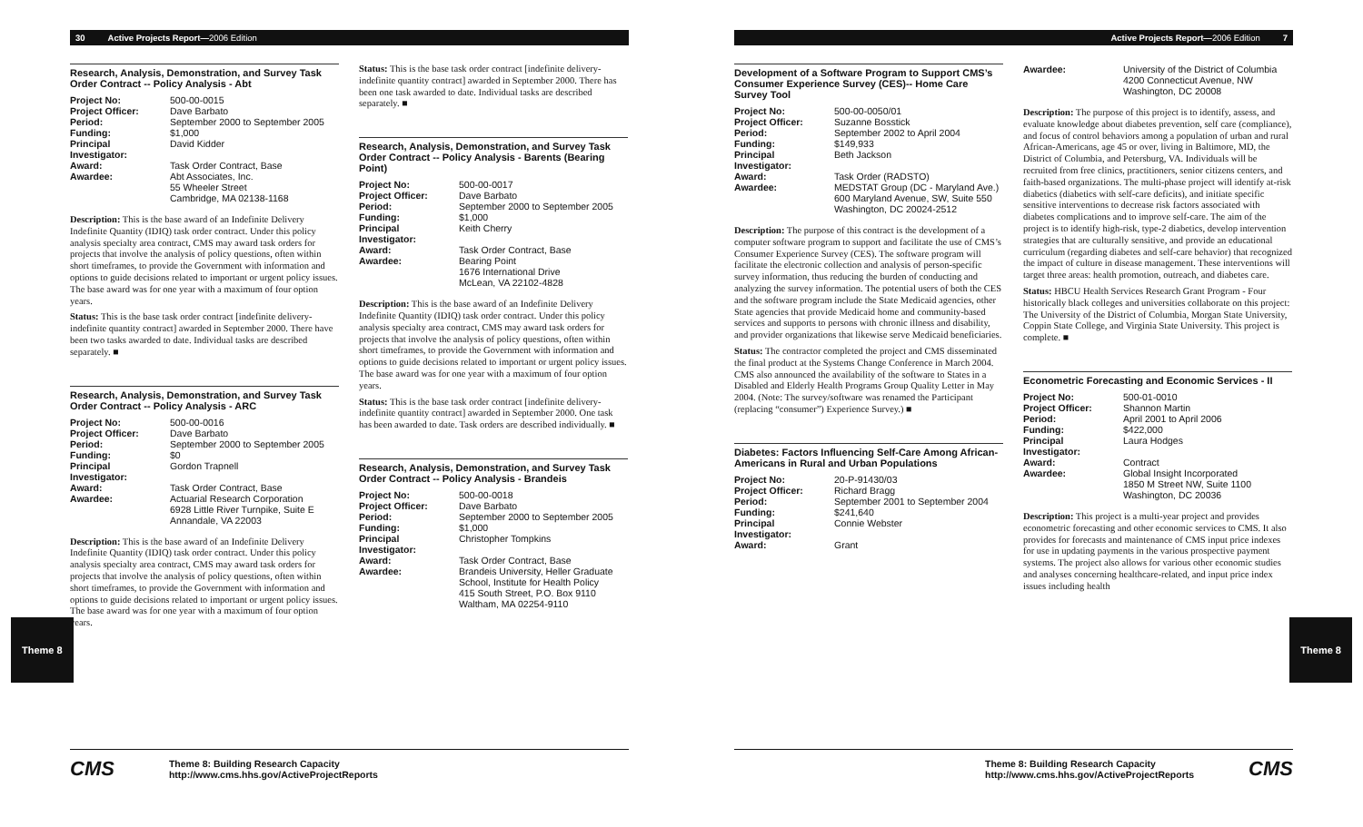30 Active Projects Report—2006 Edition
Research, Analysis, Demonstration, and Survey Task Order Contract -- Policy Analysis - Abt
Project No: 500-00-0015 Project Officer: Dave Barbato Period: September 2000 to September 2005 Funding: $1,000 Principal Investigator: David Kidder Award: Task Order Contract, Base Awardee: Abt Associates, Inc.
55 Wheeler Street
Cambridge, MA 02138-1168
Description: This is the base award of an Indefinite Delivery Indefinite Quantity (IDIQ) task order contract. Under this policy analysis specialty area contract, CMS may award task orders for projects that involve the analysis of policy questions, often within short timeframes, to provide the Government with information and options to guide decisions related to important or urgent policy issues. The base award was for one year with a maximum of four option years.
Status: This is the base task order contract [indefinite delivery-indefinite quantity contract] awarded in September 2000. There have been two tasks awarded to date. Individual tasks are described separately. ■
Research, Analysis, Demonstration, and Survey Task Order Contract -- Policy Analysis - ARC
Project No: 500-00-0016 Project Officer: Dave Barbato Period: September 2000 to September 2005 Funding: $0 Principal Investigator: Gordon Trapnell Award: Task Order Contract, Base Awardee: Actuarial Research Corporation
6928 Little River Turnpike, Suite E
Annandale, VA 22003
Description: This is the base award of an Indefinite Delivery Indefinite Quantity (IDIQ) task order contract. Under this policy analysis specialty area contract, CMS may award task orders for projects that involve the analysis of policy questions, often within short timeframes, to provide the Government with information and options to guide decisions related to important or urgent policy issues. The base award was for one year with a maximum of four option years.
Status: This is the base task order contract [indefinite delivery-indefinite quantity contract] awarded in September 2000. There has been one task awarded to date. Individual tasks are described separately. ■
Research, Analysis, Demonstration, and Survey Task Order Contract -- Policy Analysis - Barents (Bearing Point)
Project No: 500-00-0017 Project Officer: Dave Barbato Period: September 2000 to September 2005 Funding: $1,000 Principal Investigator: Keith Cherry Award: Task Order Contract, Base Awardee: Bearing Point
1676 International Drive
McLean, VA 22102-4828
Description: This is the base award of an Indefinite Delivery Indefinite Quantity (IDIQ) task order contract. Under this policy analysis specialty area contract, CMS may award task orders for projects that involve the analysis of policy questions, often within short timeframes, to provide the Government with information and options to guide decisions related to important or urgent policy issues. The base award was for one year with a maximum of four option years.
Status: This is the base task order contract [indefinite delivery-indefinite quantity contract] awarded in September 2000. One task has been awarded to date. Task orders are described individually. ■
Research, Analysis, Demonstration, and Survey Task Order Contract -- Policy Analysis - Brandeis
Project No: 500-00-0018 Project Officer: Dave Barbato Period: September 2000 to September 2005 Funding: $1,000 Principal Investigator: Christopher Tompkins Award: Task Order Contract, Base Awardee: Brandeis University, Heller Graduate School, Institute for Health Policy
415 South Street, P.O. Box 9110
Waltham, MA 02254-9110
CMS Theme 8: Building Research Capacity
http://www.cms.hhs.gov/ActiveProjectReports
Active Projects Report—2006 Edition 7
Development of a Software Program to Support CMS’s Consumer Experience Survey (CES)-- Home Care Survey Tool
Project No: 500-00-0050/01 Project Officer: Suzanne Bosstick Period: September 2002 to April 2004 Funding: $149,933 Principal Investigator: Beth Jackson Award: Task Order (RADSTO) Awardee: MEDSTAT Group (DC - Maryland Ave.)
600 Maryland Avenue, SW, Suite 550
Washington, DC 20024-2512
Description: The purpose of this contract is the development of a computer software program to support and facilitate the use of CMS’s Consumer Experience Survey (CES). The software program will facilitate the electronic collection and analysis of person-specific survey information, thus reducing the burden of conducting and analyzing the survey information. The potential users of both the CES and the software program include the State Medicaid agencies, other State agencies that provide Medicaid home and community-based services and supports to persons with chronic illness and disability, and provider organizations that likewise serve Medicaid beneficiaries.
Status: The contractor completed the project and CMS disseminated the final product at the Systems Change Conference in March 2004. CMS also announced the availability of the software to States in a Disabled and Elderly Health Programs Group Quality Letter in May 2004. (Note: The survey/software was renamed the Participant (replacing “consumer”) Experience Survey.) ■
Diabetes: Factors Influencing Self-Care Among African-Americans in Rural and Urban Populations
Project No: 20-P-91430/03 Project Officer: Richard Bragg Period: September 2001 to September 2004 Funding: $241,640 Principal Investigator: Connie Webster Award: Grant
Awardee: University of the District of Columbia
4200 Connecticut Avenue, NW
Washington, DC 20008
Description: The purpose of this project is to identify, assess, and evaluate knowledge about diabetes prevention, self care (compliance), and focus of control behaviors among a population of urban and rural African-Americans, age 45 or over, living in Baltimore, MD, the District of Columbia, and Petersburg, VA. Individuals will be recruited from free clinics, practitioners, senior citizens centers, and faith-based organizations. The multi-phase project will identify at-risk diabetics (diabetics with self-care deficits), and initiate specific sensitive interventions to decrease risk factors associated with diabetes complications and to improve self-care. The aim of the project is to identify high-risk, type-2 diabetics, develop intervention strategies that are culturally sensitive, and provide an educational curriculum (regarding diabetes and self-care behavior) that recognized the impact of culture in disease management. These interventions will target three areas: health promotion, outreach, and diabetes care.
Status: HBCU Health Services Research Grant Program - Four historically black colleges and universities collaborate on this project: The University of the District of Columbia, Morgan State University, Coppin State College, and Virginia State University. This project is complete. ■
Econometric Forecasting and Economic Services - II
Project No: 500-01-0010 Project Officer: Shannon Martin Period: April 2001 to April 2006 Funding: $422,000 Principal Investigator: Laura Hodges Award: Contract Awardee: Global Insight Incorporated
1850 M Street NW, Suite 1100
Washington, DC 20036
Description: This project is a multi-year project and provides econometric forecasting and other economic services to CMS. It also provides for forecasts and maintenance of CMS input price indexes for use in updating payments in the various prospective payment systems. The project also allows for various other economic studies and analyses concerning healthcare-related, and input price index issues including health
Theme 8: Building Research Capacity
http://www.cms.hhs.gov/ActiveProjectReports CMS
Theme 8 Theme 8